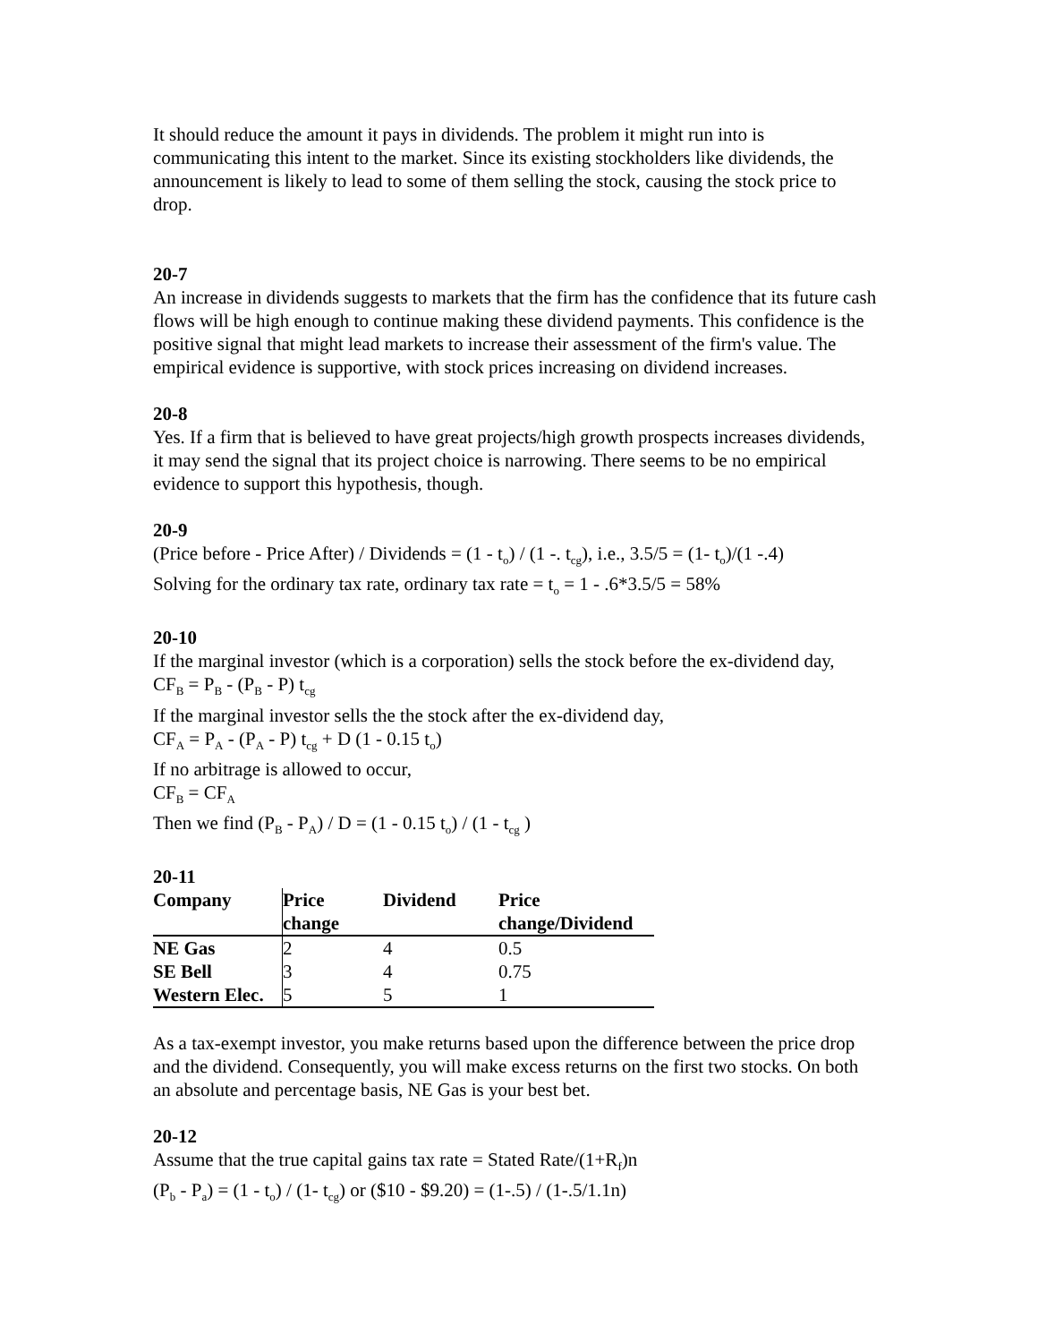It should reduce the amount it pays in dividends. The problem it might run into is communicating this intent to the market. Since its existing stockholders like dividends, the announcement is likely to lead to some of them selling the stock, causing the stock price to drop.
20-7
An increase in dividends suggests to markets that the firm has the confidence that its future cash flows will be high enough to continue making these dividend payments. This confidence is the positive signal that might lead markets to increase their assessment of the firm's value. The empirical evidence is supportive, with stock prices increasing on dividend increases.
20-8
Yes. If a firm that is believed to have great projects/high growth prospects increases dividends, it may send the signal that its project choice is narrowing. There seems to be no empirical evidence to support this hypothesis, though.
20-9
(Price before - Price After) / Dividends = (1 - t<sub>o</sub>) / (1 -. t<sub>cg</sub>), i.e., 3.5/5 = (1- t<sub>o</sub>)/(1 -.4)
Solving for the ordinary tax rate, ordinary tax rate = t<sub>o</sub> = 1 - .6*3.5/5 = 58%
20-10
If the marginal investor (which is a corporation) sells the stock before the ex-dividend day,
CF<sub>B</sub> = P<sub>B</sub> - (P<sub>B</sub> - P) t<sub>cg</sub>
If the marginal investor sells the the stock after the ex-dividend day,
CF<sub>A</sub> = P<sub>A</sub> - (P<sub>A</sub> - P) t<sub>cg</sub> + D (1 - 0.15 t<sub>o</sub>)
If no arbitrage is allowed to occur,
CF<sub>B</sub> = CF<sub>A</sub>
Then we find (P<sub>B</sub> - P<sub>A</sub>) / D = (1 - 0.15 t<sub>o</sub>) / (1 - t<sub>cg</sub> )
20-11
| Company | Price change | Dividend | Price change/Dividend |
| --- | --- | --- | --- |
| NE Gas | 2 | 4 | 0.5 |
| SE Bell | 3 | 4 | 0.75 |
| Western Elec. | 5 | 5 | 1 |
As a tax-exempt investor, you make returns based upon the difference between the price drop and the dividend. Consequently, you will make excess returns on the first two stocks. On both an absolute and percentage basis, NE Gas is your best bet.
20-12
Assume that the true capital gains tax rate = Stated Rate/(1+R<sub>f</sub>)n
(P<sub>b</sub> - P<sub>a</sub>) = (1 - t<sub>o</sub>) / (1- t<sub>cg</sub>) or ($10 - $9.20) = (1-.5) / (1-.5/1.1n)